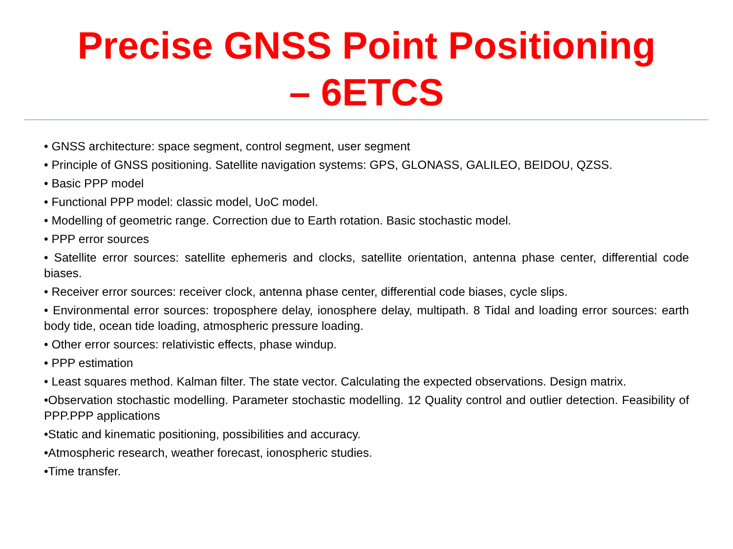Precise GNSS Point Positioning
– 6ETCS
• GNSS architecture: space segment, control segment, user segment
• Principle of GNSS positioning. Satellite navigation systems: GPS, GLONASS, GALILEO, BEIDOU, QZSS.
• Basic PPP model
• Functional PPP model: classic model, UoC model.
• Modelling of geometric range. Correction due to Earth rotation. Basic stochastic model.
• PPP error sources
• Satellite error sources: satellite ephemeris and clocks, satellite orientation, antenna phase center, differential code biases.
• Receiver error sources: receiver clock, antenna phase center, differential code biases, cycle slips.
• Environmental error sources: troposphere delay, ionosphere delay, multipath. 8 Tidal and loading error sources: earth body tide, ocean tide loading, atmospheric pressure loading.
• Other error sources: relativistic effects, phase windup.
• PPP estimation
• Least squares method. Kalman filter. The state vector. Calculating the expected observations. Design matrix.
•Observation stochastic modelling. Parameter stochastic modelling. 12 Quality control and outlier detection. Feasibility of PPP.PPP applications
•Static and kinematic positioning, possibilities and accuracy.
•Atmospheric research, weather forecast, ionospheric studies.
•Time transfer.